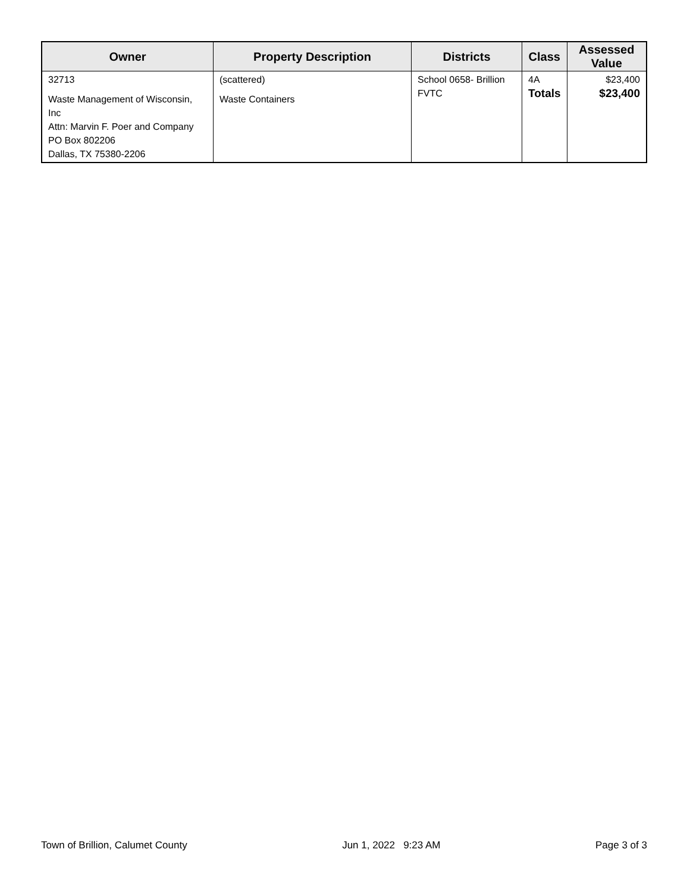| Owner | Property Description | Districts | Class | Assessed Value |
| --- | --- | --- | --- | --- |
| 32713 Waste Management of Wisconsin, Inc Attn: Marvin F. Poer and Company PO Box 802206 Dallas, TX 75380-2206 | (scattered) Waste Containers | School 0658- Brillion FVTC | 4A Totals | $23,400 $23,400 |
Town of Brillion, Calumet County Jun 1, 2022 9:23 AM Page 3 of 3